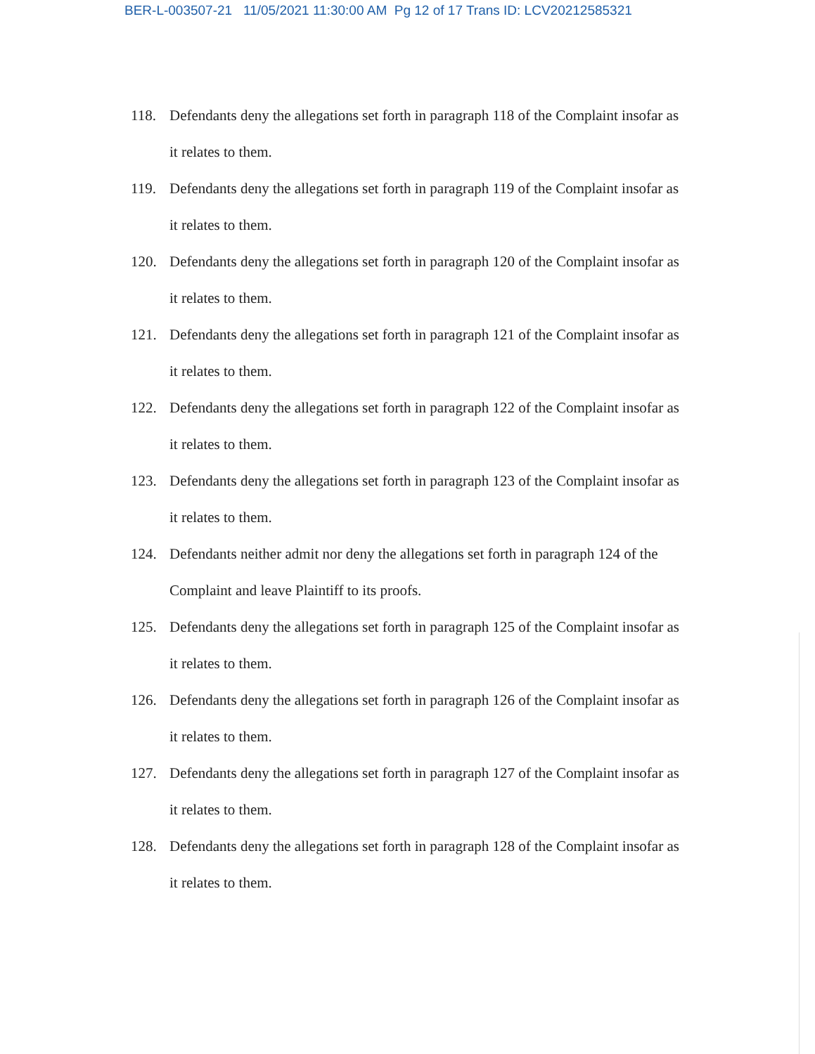BER-L-003507-21 11/05/2021 11:30:00 AM Pg 12 of 17 Trans ID: LCV20212585321
118. Defendants deny the allegations set forth in paragraph 118 of the Complaint insofar as it relates to them.
119. Defendants deny the allegations set forth in paragraph 119 of the Complaint insofar as it relates to them.
120. Defendants deny the allegations set forth in paragraph 120 of the Complaint insofar as it relates to them.
121. Defendants deny the allegations set forth in paragraph 121 of the Complaint insofar as it relates to them.
122. Defendants deny the allegations set forth in paragraph 122 of the Complaint insofar as it relates to them.
123. Defendants deny the allegations set forth in paragraph 123 of the Complaint insofar as it relates to them.
124. Defendants neither admit nor deny the allegations set forth in paragraph 124 of the Complaint and leave Plaintiff to its proofs.
125. Defendants deny the allegations set forth in paragraph 125 of the Complaint insofar as it relates to them.
126. Defendants deny the allegations set forth in paragraph 126 of the Complaint insofar as it relates to them.
127. Defendants deny the allegations set forth in paragraph 127 of the Complaint insofar as it relates to them.
128. Defendants deny the allegations set forth in paragraph 128 of the Complaint insofar as it relates to them.